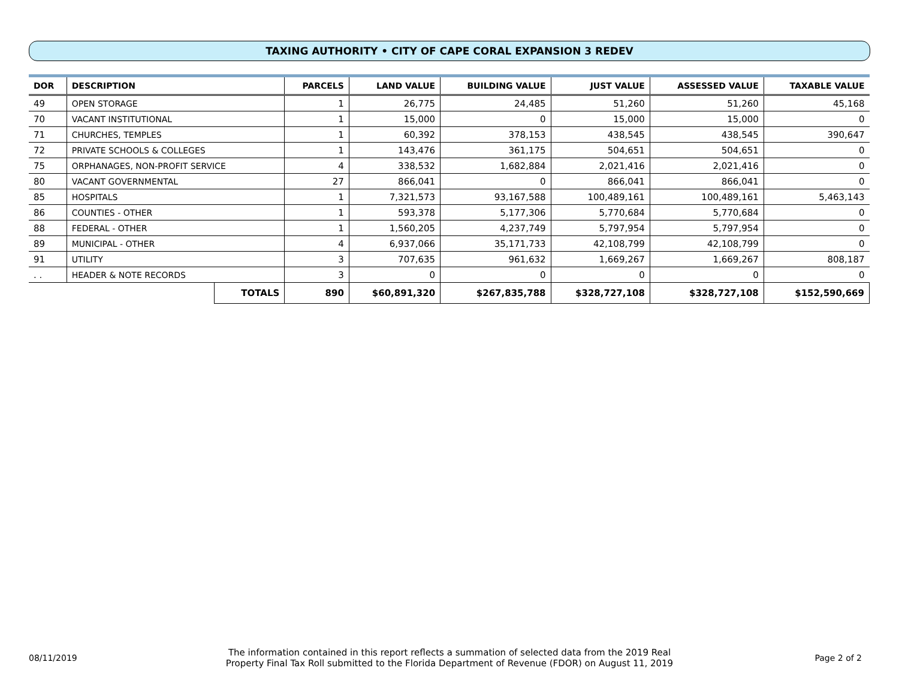TAXING AUTHORITY • CITY OF CAPE CORAL EXPANSION 3 REDEV
| DOR | DESCRIPTION | | PARCELS | LAND VALUE | BUILDING VALUE | JUST VALUE | ASSESSED VALUE | TAXABLE VALUE |
| --- | --- | --- | --- | --- | --- | --- | --- | --- |
| 49 | OPEN STORAGE | | 1 | 26,775 | 24,485 | 51,260 | 51,260 | 45,168 |
| 70 | VACANT INSTITUTIONAL | | 1 | 15,000 | 0 | 15,000 | 15,000 | 0 |
| 71 | CHURCHES, TEMPLES | | 1 | 60,392 | 378,153 | 438,545 | 438,545 | 390,647 |
| 72 | PRIVATE SCHOOLS & COLLEGES | | 1 | 143,476 | 361,175 | 504,651 | 504,651 | 0 |
| 75 | ORPHANAGES, NON-PROFIT SERVICE | | 4 | 338,532 | 1,682,884 | 2,021,416 | 2,021,416 | 0 |
| 80 | VACANT GOVERNMENTAL | | 27 | 866,041 | 0 | 866,041 | 866,041 | 0 |
| 85 | HOSPITALS | | 1 | 7,321,573 | 93,167,588 | 100,489,161 | 100,489,161 | 5,463,143 |
| 86 | COUNTIES - OTHER | | 1 | 593,378 | 5,177,306 | 5,770,684 | 5,770,684 | 0 |
| 88 | FEDERAL - OTHER | | 1 | 1,560,205 | 4,237,749 | 5,797,954 | 5,797,954 | 0 |
| 89 | MUNICIPAL - OTHER | | 4 | 6,937,066 | 35,171,733 | 42,108,799 | 42,108,799 | 0 |
| 91 | UTILITY | | 3 | 707,635 | 961,632 | 1,669,267 | 1,669,267 | 808,187 |
| . . | HEADER & NOTE RECORDS | | 3 | 0 | 0 | 0 | 0 | 0 |
| | | TOTALS | 890 | $60,891,320 | $267,835,788 | $328,727,108 | $328,727,108 | $152,590,669 |
08/11/2019
The information contained in this report reflects a summation of selected data from the 2019 Real
Property Final Tax Roll submitted to the Florida Department of Revenue (FDOR) on August 11, 2019
Page 2 of 2